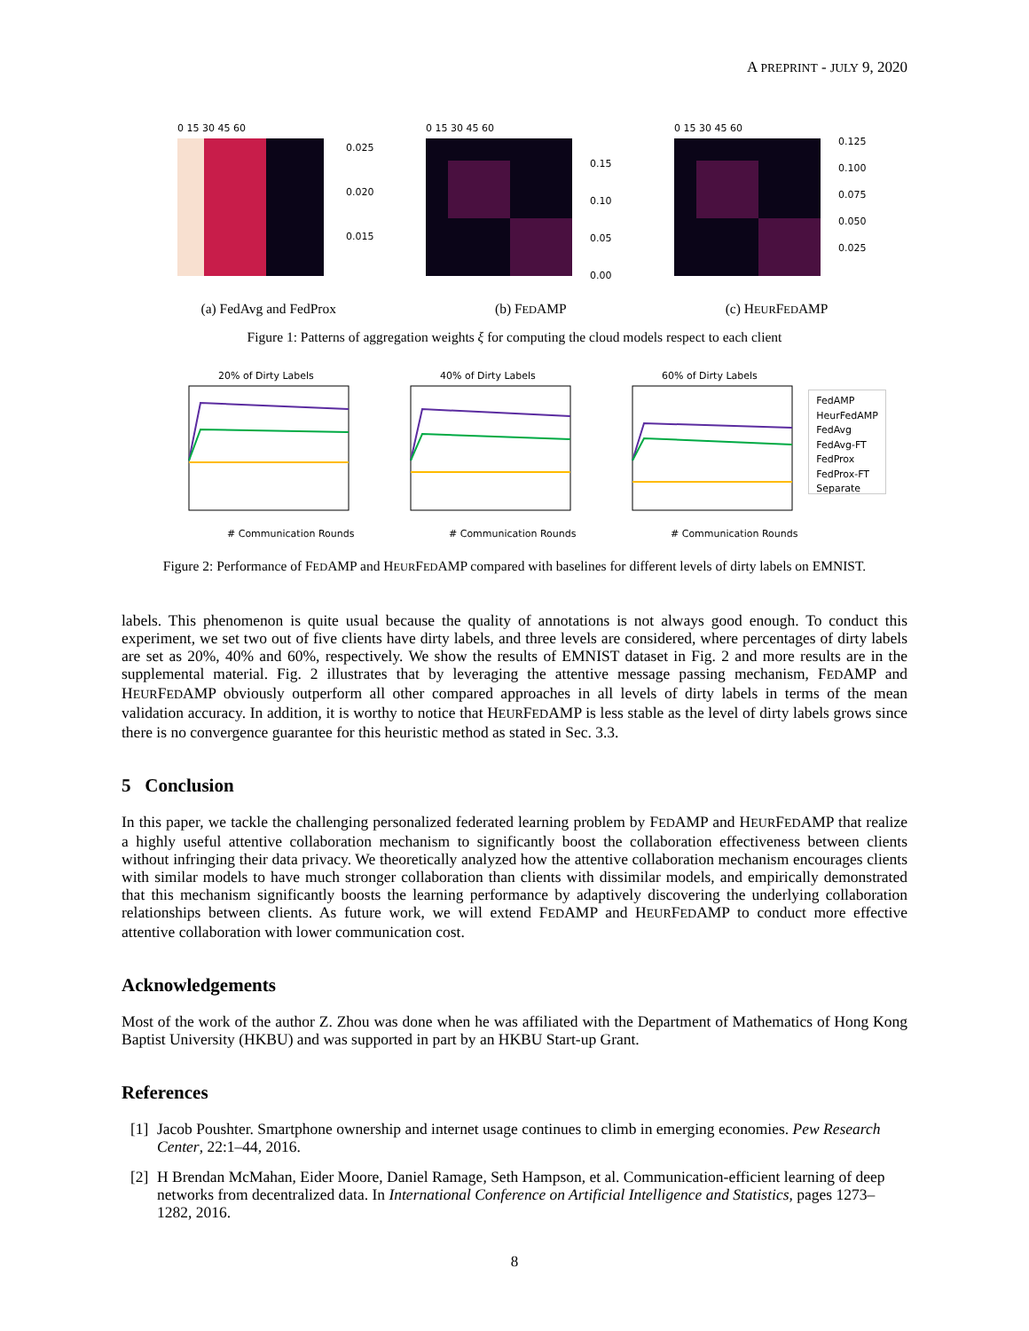A PREPRINT - JULY 9, 2020
0 15 30 45 60
0.025
0.020
0.015
0 15 30 45 60
0.15
0.10
0.05
0.00
0 15 30 45 60
0.125
0.100
0.075
0.050
0.025
(a) FedAvg and FedProx (b) FEDAMP (c) HEURFEDAMP
Figure 1: Patterns of aggregation weights ξ for computing the cloud models respect to each client
20% of Dirty Labels
# Communication Rounds
40% of Dirty Labels
# Communication Rounds
60% of Dirty Labels
# Communication Rounds
FedAMP
HeurFedAMP
FedAvg
FedAvg-FT
FedProx
FedProx-FT
Separate
Figure 2: Performance of FEDAMP and HEURFEDAMP compared with baselines for different levels of dirty labels on EMNIST.
labels. This phenomenon is quite usual because the quality of annotations is not always good enough. To conduct this experiment, we set two out of five clients have dirty labels, and three levels are considered, where percentages of dirty labels are set as 20%, 40% and 60%, respectively. We show the results of EMNIST dataset in Fig. 2 and more results are in the supplemental material. Fig. 2 illustrates that by leveraging the attentive message passing mechanism, FEDAMP and HEURFEDAMP obviously outperform all other compared approaches in all levels of dirty labels in terms of the mean validation accuracy. In addition, it is worthy to notice that HEURFEDAMP is less stable as the level of dirty labels grows since there is no convergence guarantee for this heuristic method as stated in Sec. 3.3.
5 Conclusion
In this paper, we tackle the challenging personalized federated learning problem by FEDAMP and HEURFEDAMP that realize a highly useful attentive collaboration mechanism to significantly boost the collaboration effectiveness between clients without infringing their data privacy. We theoretically analyzed how the attentive collaboration mechanism encourages clients with similar models to have much stronger collaboration than clients with dissimilar models, and empirically demonstrated that this mechanism significantly boosts the learning performance by adaptively discovering the underlying collaboration relationships between clients. As future work, we will extend FEDAMP and HEURFEDAMP to conduct more effective attentive collaboration with lower communication cost.
Acknowledgements
Most of the work of the author Z. Zhou was done when he was affiliated with the Department of Mathematics of Hong Kong Baptist University (HKBU) and was supported in part by an HKBU Start-up Grant.
References
[1] Jacob Poushter. Smartphone ownership and internet usage continues to climb in emerging economies. Pew Research Center, 22:1–44, 2016.
[2] H Brendan McMahan, Eider Moore, Daniel Ramage, Seth Hampson, et al. Communication-efficient learning of deep networks from decentralized data. In International Conference on Artificial Intelligence and Statistics, pages 1273–1282, 2016.
8